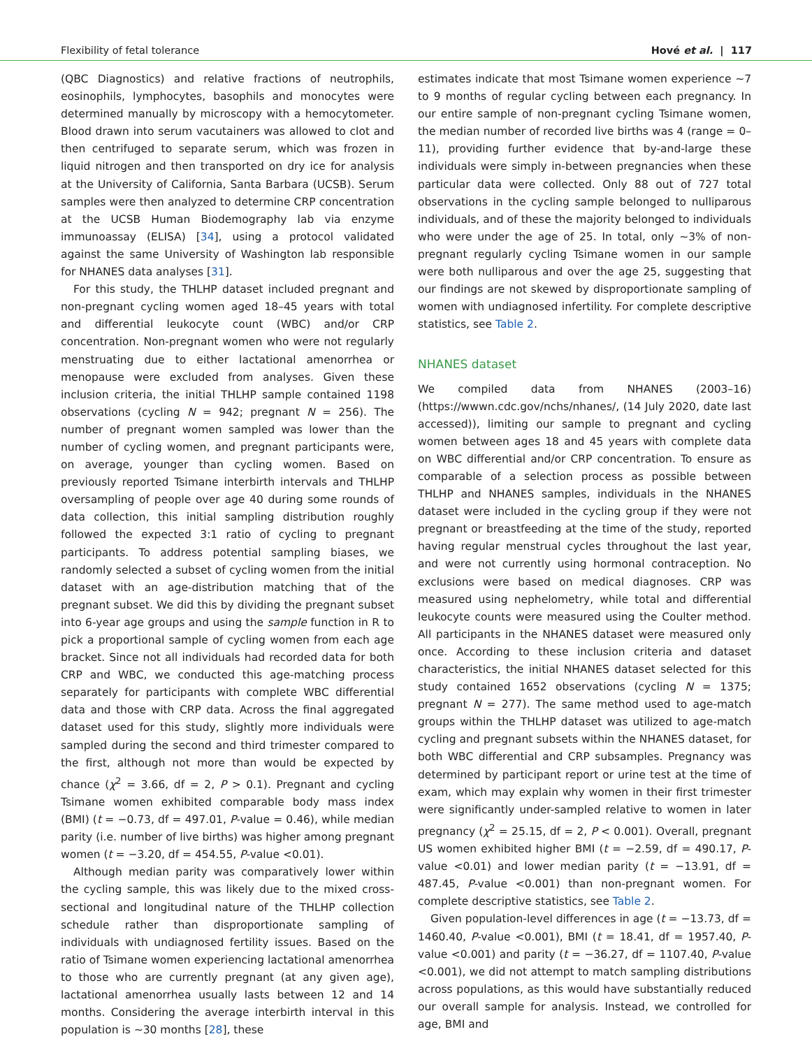Flexibility of fetal tolerance Hové et al. | 117
(QBC Diagnostics) and relative fractions of neutrophils, eosinophils, lymphocytes, basophils and monocytes were determined manually by microscopy with a hemocytometer. Blood drawn into serum vacutainers was allowed to clot and then centrifuged to separate serum, which was frozen in liquid nitrogen and then transported on dry ice for analysis at the University of California, Santa Barbara (UCSB). Serum samples were then analyzed to determine CRP concentration at the UCSB Human Biodemography lab via enzyme immunoassay (ELISA) [34], using a protocol validated against the same University of Washington lab responsible for NHANES data analyses [31].
For this study, the THLHP dataset included pregnant and non-pregnant cycling women aged 18–45 years with total and differential leukocyte count (WBC) and/or CRP concentration. Non-pregnant women who were not regularly menstruating due to either lactational amenorrhea or menopause were excluded from analyses. Given these inclusion criteria, the initial THLHP sample contained 1198 observations (cycling N = 942; pregnant N = 256). The number of pregnant women sampled was lower than the number of cycling women, and pregnant participants were, on average, younger than cycling women. Based on previously reported Tsimane interbirth intervals and THLHP oversampling of people over age 40 during some rounds of data collection, this initial sampling distribution roughly followed the expected 3:1 ratio of cycling to pregnant participants. To address potential sampling biases, we randomly selected a subset of cycling women from the initial dataset with an age-distribution matching that of the pregnant subset. We did this by dividing the pregnant subset into 6-year age groups and using the sample function in R to pick a proportional sample of cycling women from each age bracket. Since not all individuals had recorded data for both CRP and WBC, we conducted this age-matching process separately for participants with complete WBC differential data and those with CRP data. Across the final aggregated dataset used for this study, slightly more individuals were sampled during the second and third trimester compared to the first, although not more than would be expected by chance (χ<sup>2</sup> = 3.66, df = 2, P > 0.1). Pregnant and cycling Tsimane women exhibited comparable body mass index (BMI) (t = −0.73, df = 497.01, P-value = 0.46), while median parity (i.e. number of live births) was higher among pregnant women (t = −3.20, df = 454.55, P-value <0.01).
Although median parity was comparatively lower within the cycling sample, this was likely due to the mixed cross-sectional and longitudinal nature of the THLHP collection schedule rather than disproportionate sampling of individuals with undiagnosed fertility issues. Based on the ratio of Tsimane women experiencing lactational amenorrhea to those who are currently pregnant (at any given age), lactational amenorrhea usually lasts between 12 and 14 months. Considering the average interbirth interval in this population is ∼30 months [28], these
estimates indicate that most Tsimane women experience ∼7 to 9 months of regular cycling between each pregnancy. In our entire sample of non-pregnant cycling Tsimane women, the median number of recorded live births was 4 (range = 0–11), providing further evidence that by-and-large these individuals were simply in-between pregnancies when these particular data were collected. Only 88 out of 727 total observations in the cycling sample belonged to nulliparous individuals, and of these the majority belonged to individuals who were under the age of 25. In total, only ∼3% of non-pregnant regularly cycling Tsimane women in our sample were both nulliparous and over the age 25, suggesting that our findings are not skewed by disproportionate sampling of women with undiagnosed infertility. For complete descriptive statistics, see Table 2.
NHANES dataset
We compiled data from NHANES (2003–16) (https://wwwn.cdc.gov/nchs/nhanes/, (14 July 2020, date last accessed)), limiting our sample to pregnant and cycling women between ages 18 and 45 years with complete data on WBC differential and/or CRP concentration. To ensure as comparable of a selection process as possible between THLHP and NHANES samples, individuals in the NHANES dataset were included in the cycling group if they were not pregnant or breastfeeding at the time of the study, reported having regular menstrual cycles throughout the last year, and were not currently using hormonal contraception. No exclusions were based on medical diagnoses. CRP was measured using nephelometry, while total and differential leukocyte counts were measured using the Coulter method. All participants in the NHANES dataset were measured only once. According to these inclusion criteria and dataset characteristics, the initial NHANES dataset selected for this study contained 1652 observations (cycling N = 1375; pregnant N = 277). The same method used to age-match groups within the THLHP dataset was utilized to age-match cycling and pregnant subsets within the NHANES dataset, for both WBC differential and CRP subsamples. Pregnancy was determined by participant report or urine test at the time of exam, which may explain why women in their first trimester were significantly under-sampled relative to women in later pregnancy (χ<sup>2</sup> = 25.15, df = 2, P < 0.001). Overall, pregnant US women exhibited higher BMI (t = −2.59, df = 490.17, P-value <0.01) and lower median parity (t = −13.91, df = 487.45, P-value <0.001) than non-pregnant women. For complete descriptive statistics, see Table 2.
Given population-level differences in age (t = −13.73, df = 1460.40, P-value <0.001), BMI (t = 18.41, df = 1957.40, P-value <0.001) and parity (t = −36.27, df = 1107.40, P-value <0.001), we did not attempt to match sampling distributions across populations, as this would have substantially reduced our overall sample for analysis. Instead, we controlled for age, BMI and